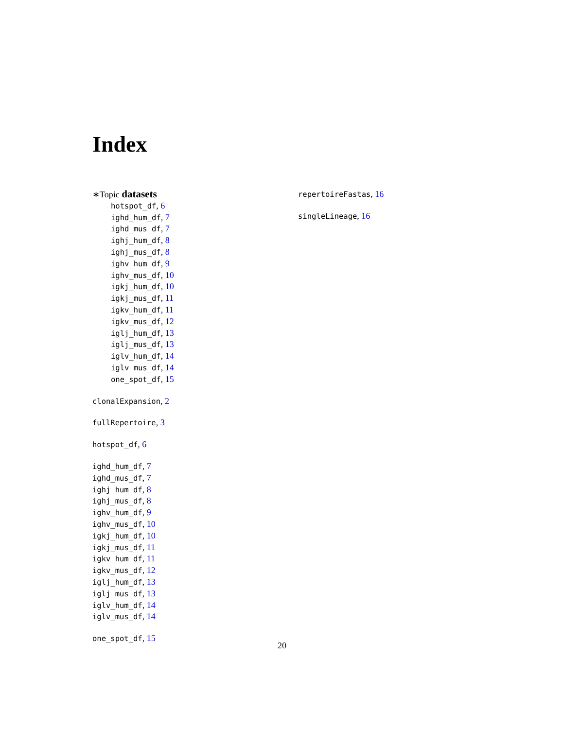Index
∗Topic datasets
hotspot_df, 6
ighd_hum_df, 7
ighd_mus_df, 7
ighj_hum_df, 8
ighj_mus_df, 8
ighv_hum_df, 9
ighv_mus_df, 10
igkj_hum_df, 10
igkj_mus_df, 11
igkv_hum_df, 11
igkv_mus_df, 12
iglj_hum_df, 13
iglj_mus_df, 13
iglv_hum_df, 14
iglv_mus_df, 14
one_spot_df, 15
clonalExpansion, 2
fullRepertoire, 3
hotspot_df, 6
ighd_hum_df, 7
ighd_mus_df, 7
ighj_hum_df, 8
ighj_mus_df, 8
ighv_hum_df, 9
ighv_mus_df, 10
igkj_hum_df, 10
igkj_mus_df, 11
igkv_hum_df, 11
igkv_mus_df, 12
iglj_hum_df, 13
iglj_mus_df, 13
iglv_hum_df, 14
iglv_mus_df, 14
one_spot_df, 15
repertoireFastas, 16
singleLineage, 16
20